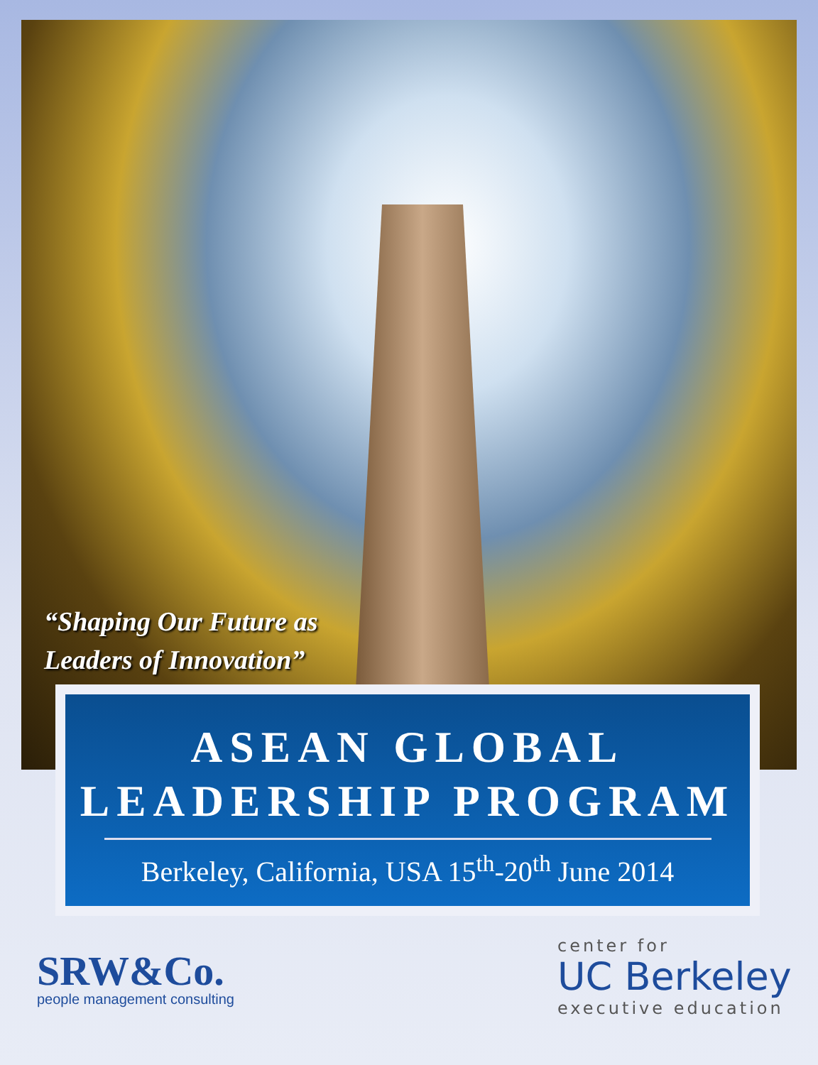“Shaping Our Future as
Leaders of Innovation”
ASEAN GLOBAL
LEADERSHIP PROGRAM
Berkeley, California, USA 15<sup>th</sup>-20<sup>th</sup> June 2014
SRW&Co.
people management consulting
center for
UC Berkeley
executive education